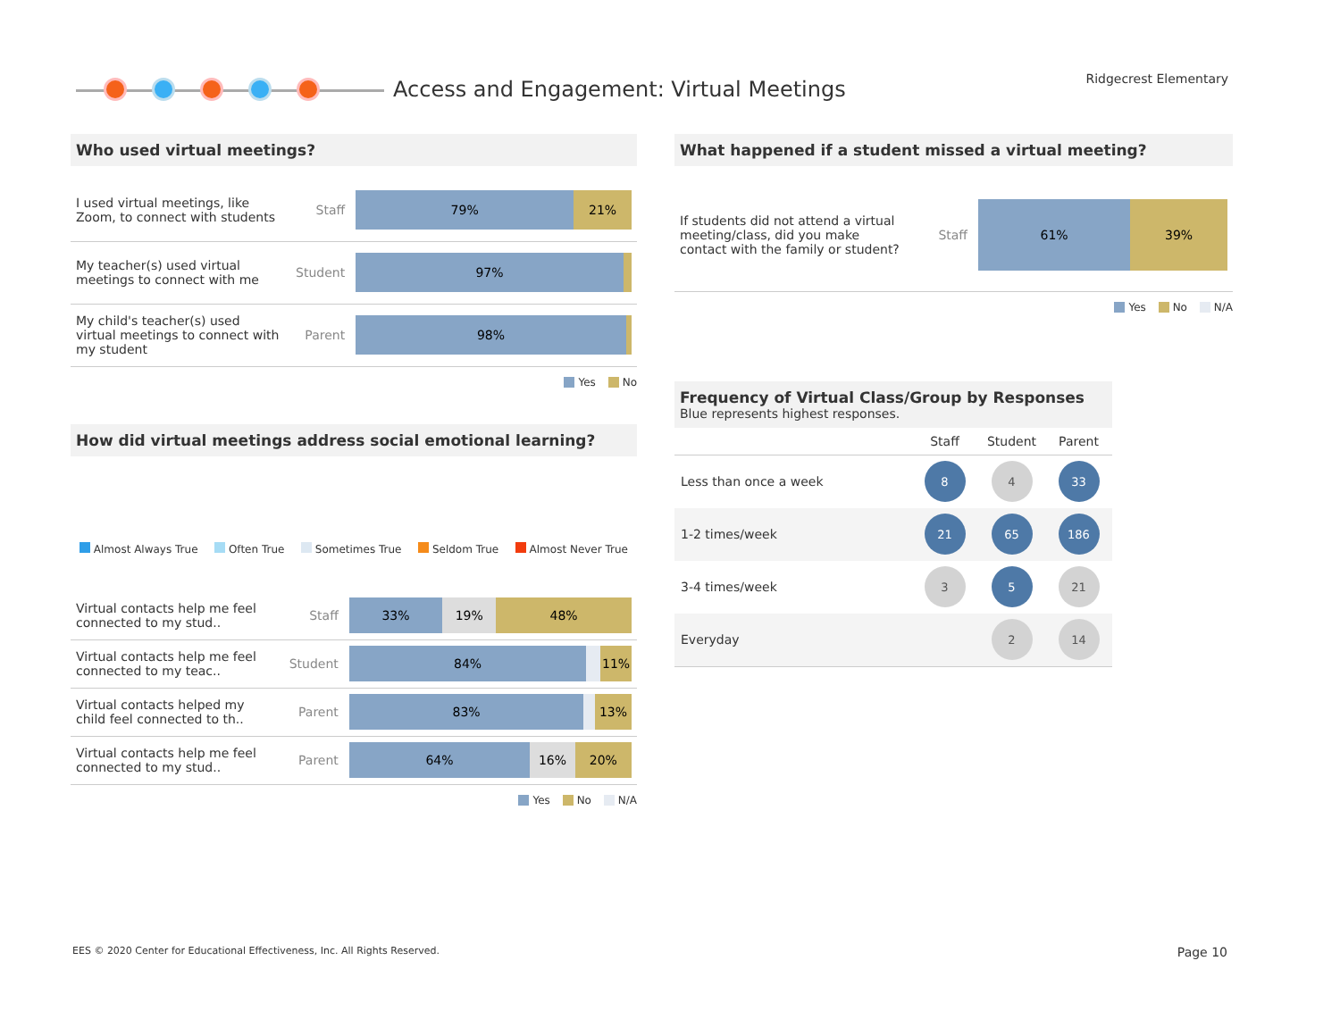Access and Engagement: Virtual Meetings
Ridgecrest Elementary
Who used virtual meetings?
| I used virtual meetings, like Zoom, to connect with students | Staff | 79% 21% |
| My teacher(s) used virtual meetings to connect with me | Student | 97% |
| My child's teacher(s) used virtual meetings to connect with my student | Parent | 98% |
Yes No
How did virtual meetings address social emotional learning?
Almost Always True Often True Sometimes True Seldom True Almost Never True
| Virtual contacts help me feel connected to my stud.. | Staff | 33% 19% 48% |
| Virtual contacts help me feel connected to my teac.. | Student | 84% 11% |
| Virtual contacts helped my child feel connected to th.. | Parent | 83% 13% |
| Virtual contacts help me feel connected to my stud.. | Parent | 64% 16% 20% |
Yes No N/A
What happened if a student missed a virtual meeting?
| If students did not attend a virtual meeting/class, did you make contact with the family or student? | Staff | 61% 39% |
Yes No N/A
Frequency of Virtual Class/Group by Responses
Blue represents highest responses.
| | Staff | Student | Parent |
| --- | --- | --- | --- |
| Less than once a week | 8 | 4 | 33 |
| 1-2 times/week | 21 | 65 | 186 |
| 3-4 times/week | 3 | 5 | 21 |
| Everyday | | 2 | 14 |
EES © 2020 Center for Educational Effectiveness, Inc. All Rights Reserved.
Page 10